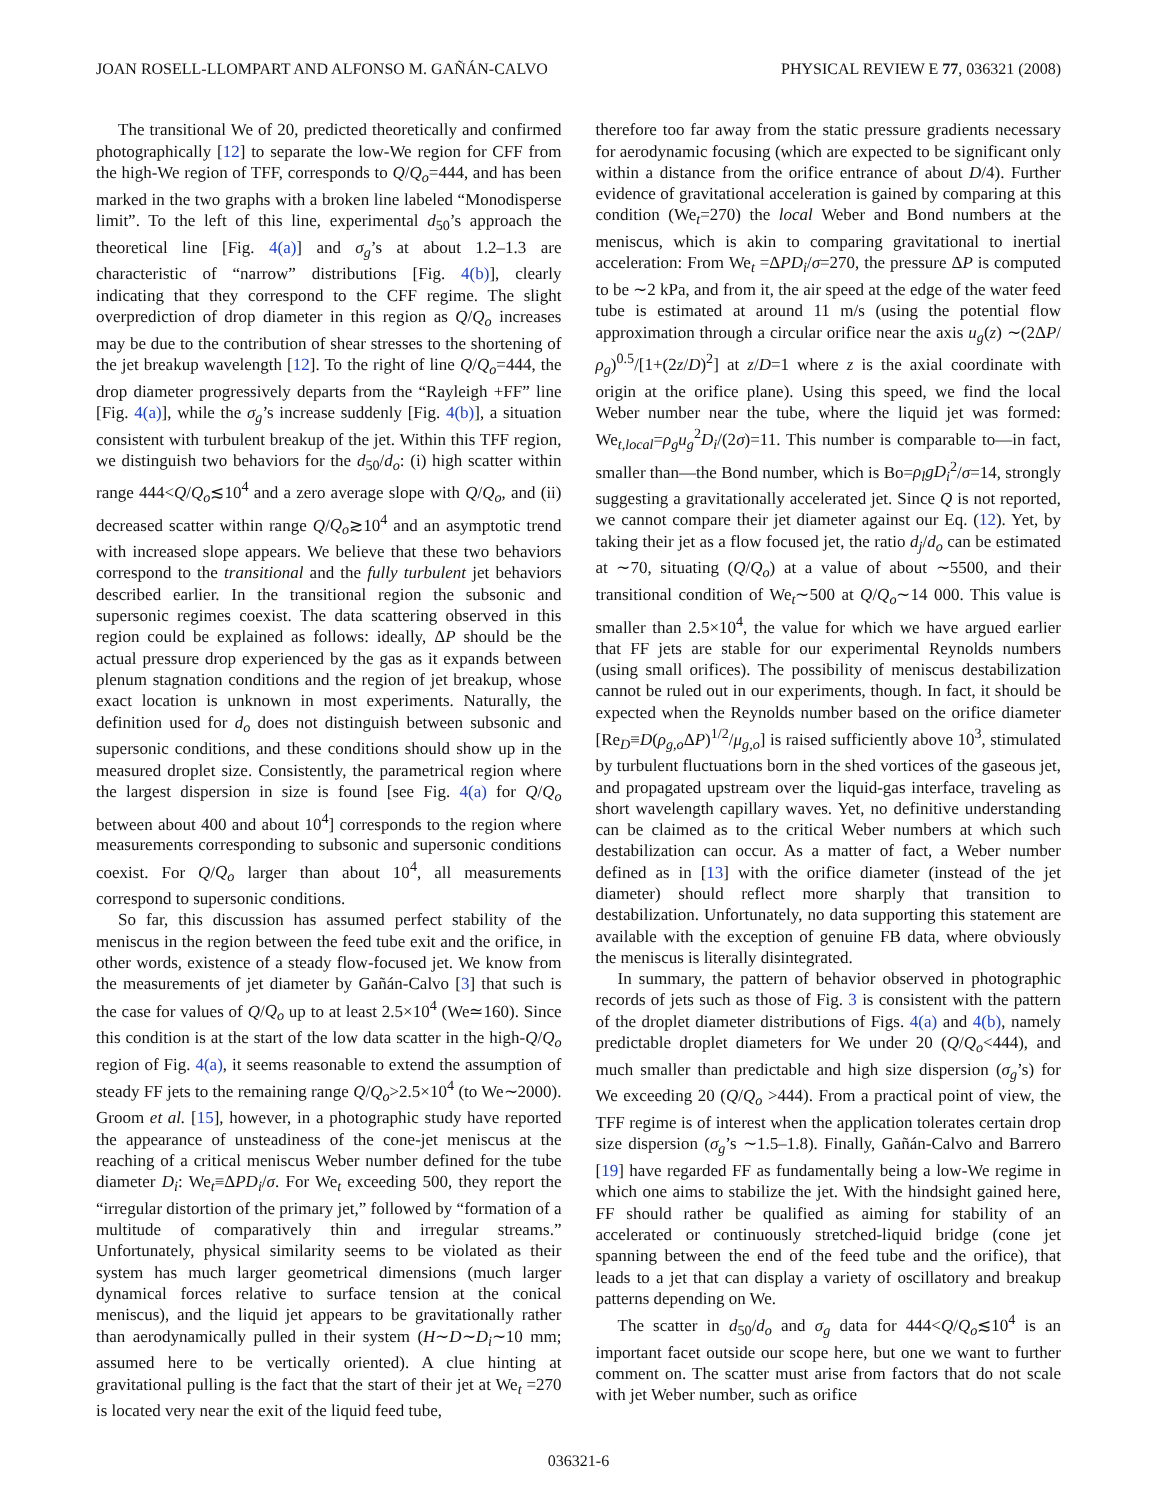JOAN ROSELL-LLOMPART AND ALFONSO M. GAÑÁN-CALVO PHYSICAL REVIEW E 77, 036321 (2008)
The transitional We of 20, predicted theoretically and confirmed photographically [12] to separate the low-We region for CFF from the high-We region of TFF, corresponds to Q/Q<sub>o</sub>=444, and has been marked in the two graphs with a broken line labeled “Monodisperse limit”. To the left of this line, experimental d<sub>50</sub>’s approach the theoretical line [Fig. 4(a)] and σ<sub>g</sub>’s at about 1.2–1.3 are characteristic of “narrow” distributions [Fig. 4(b)], clearly indicating that they correspond to the CFF regime. The slight overprediction of drop diameter in this region as Q/Q<sub>o</sub> increases may be due to the contribution of shear stresses to the shortening of the jet breakup wavelength [12]. To the right of line Q/Q<sub>o</sub>=444, the drop diameter progressively departs from the “Rayleigh +FF” line [Fig. 4(a)], while the σ<sub>g</sub>’s increase suddenly [Fig. 4(b)], a situation consistent with turbulent breakup of the jet. Within this TFF region, we distinguish two behaviors for the d<sub>50</sub>/d<sub>o</sub>: (i) high scatter within range 444<Q/Q<sub>o</sub>≲10<sup>4</sup> and a zero average slope with Q/Q<sub>o</sub>, and (ii) decreased scatter within range Q/Q<sub>o</sub>≳10<sup>4</sup> and an asymptotic trend with increased slope appears. We believe that these two behaviors correspond to the transitional and the fully turbulent jet behaviors described earlier. In the transitional region the subsonic and supersonic regimes coexist. The data scattering observed in this region could be explained as follows: ideally, ΔP should be the actual pressure drop experienced by the gas as it expands between plenum stagnation conditions and the region of jet breakup, whose exact location is unknown in most experiments. Naturally, the definition used for d<sub>o</sub> does not distinguish between subsonic and supersonic conditions, and these conditions should show up in the measured droplet size. Consistently, the parametrical region where the largest dispersion in size is found [see Fig. 4(a) for Q/Q<sub>o</sub> between about 400 and about 10<sup>4</sup>] corresponds to the region where measurements corresponding to subsonic and supersonic conditions coexist. For Q/Q<sub>o</sub> larger than about 10<sup>4</sup>, all measurements correspond to supersonic conditions.
So far, this discussion has assumed perfect stability of the meniscus in the region between the feed tube exit and the orifice, in other words, existence of a steady flow-focused jet. We know from the measurements of jet diameter by Gañán-Calvo [3] that such is the case for values of Q/Q<sub>o</sub> up to at least 2.5×10<sup>4</sup> (We≃160). Since this condition is at the start of the low data scatter in the high-Q/Q<sub>o</sub> region of Fig. 4(a), it seems reasonable to extend the assumption of steady FF jets to the remaining range Q/Q<sub>o</sub>>2.5×10<sup>4</sup> (to We∼2000). Groom et al. [15], however, in a photographic study have reported the appearance of unsteadiness of the cone-jet meniscus at the reaching of a critical meniscus Weber number defined for the tube diameter D<sub>i</sub>: We<sub>t</sub>≡ΔPD<sub>i</sub>/σ. For We<sub>t</sub> exceeding 500, they report the “irregular distortion of the primary jet,” followed by “formation of a multitude of comparatively thin and irregular streams.” Unfortunately, physical similarity seems to be violated as their system has much larger geometrical dimensions (much larger dynamical forces relative to surface tension at the conical meniscus), and the liquid jet appears to be gravitationally rather than aerodynamically pulled in their system (H∼D∼D<sub>i</sub>∼10 mm; assumed here to be vertically oriented). A clue hinting at gravitational pulling is the fact that the start of their jet at We<sub>t</sub> =270 is located very near the exit of the liquid feed tube,
therefore too far away from the static pressure gradients necessary for aerodynamic focusing (which are expected to be significant only within a distance from the orifice entrance of about D/4). Further evidence of gravitational acceleration is gained by comparing at this condition (We<sub>t</sub>=270) the local Weber and Bond numbers at the meniscus, which is akin to comparing gravitational to inertial acceleration: From We<sub>t</sub> =ΔPD<sub>i</sub>/σ=270, the pressure ΔP is computed to be ∼2 kPa, and from it, the air speed at the edge of the water feed tube is estimated at around 11 m/s (using the potential flow approximation through a circular orifice near the axis u<sub>g</sub>(z) ∼(2ΔP/ρ<sub>g</sub>)<sup>0.5</sup>/[1+(2z/D)<sup>2</sup>] at z/D=1 where z is the axial coordinate with origin at the orifice plane). Using this speed, we find the local Weber number near the tube, where the liquid jet was formed: We<sub>t,local</sub>=ρ<sub>g</sub>u<sub>g</sub><sup>2</sup>D<sub>i</sub>/(2σ)=11. This number is comparable to—in fact, smaller than—the Bond number, which is Bo=ρ<sub>l</sub>gD<sub>i</sub><sup>2</sup>/σ=14, strongly suggesting a gravitationally accelerated jet. Since Q is not reported, we cannot compare their jet diameter against our Eq. (12). Yet, by taking their jet as a flow focused jet, the ratio d<sub>j</sub>/d<sub>o</sub> can be estimated at ∼70, situating (Q/Q<sub>o</sub>) at a value of about ∼5500, and their transitional condition of We<sub>t</sub>∼500 at Q/Q<sub>o</sub>∼14 000. This value is smaller than 2.5×10<sup>4</sup>, the value for which we have argued earlier that FF jets are stable for our experimental Reynolds numbers (using small orifices). The possibility of meniscus destabilization cannot be ruled out in our experiments, though. In fact, it should be expected when the Reynolds number based on the orifice diameter [Re<sub>D</sub>≡D(ρ<sub>g,o</sub> ΔP)<sup>1/2</sup>/μ<sub>g,o</sub>] is raised sufficiently above 10<sup>3</sup>, stimulated by turbulent fluctuations born in the shed vortices of the gaseous jet, and propagated upstream over the liquid-gas interface, traveling as short wavelength capillary waves. Yet, no definitive understanding can be claimed as to the critical Weber numbers at which such destabilization can occur. As a matter of fact, a Weber number defined as in [13] with the orifice diameter (instead of the jet diameter) should reflect more sharply that transition to destabilization. Unfortunately, no data supporting this statement are available with the exception of genuine FB data, where obviously the meniscus is literally disintegrated.
In summary, the pattern of behavior observed in photographic records of jets such as those of Fig. 3 is consistent with the pattern of the droplet diameter distributions of Figs. 4(a) and 4(b), namely predictable droplet diameters for We under 20 (Q/Q<sub>o</sub><444), and much smaller than predictable and high size dispersion (σ<sub>g</sub>’s) for We exceeding 20 (Q/Q<sub>o</sub> >444). From a practical point of view, the TFF regime is of interest when the application tolerates certain drop size dispersion (σ<sub>g</sub>’s ∼1.5–1.8). Finally, Gañán-Calvo and Barrero [19] have regarded FF as fundamentally being a low-We regime in which one aims to stabilize the jet. With the hindsight gained here, FF should rather be qualified as aiming for stability of an accelerated or continuously stretched-liquid bridge (cone jet spanning between the end of the feed tube and the orifice), that leads to a jet that can display a variety of oscillatory and breakup patterns depending on We.
The scatter in d<sub>50</sub>/d<sub>o</sub> and σ<sub>g</sub> data for 444<Q/Q<sub>o</sub>≲10<sup>4</sup> is an important facet outside our scope here, but one we want to further comment on. The scatter must arise from factors that do not scale with jet Weber number, such as orifice
036321-6